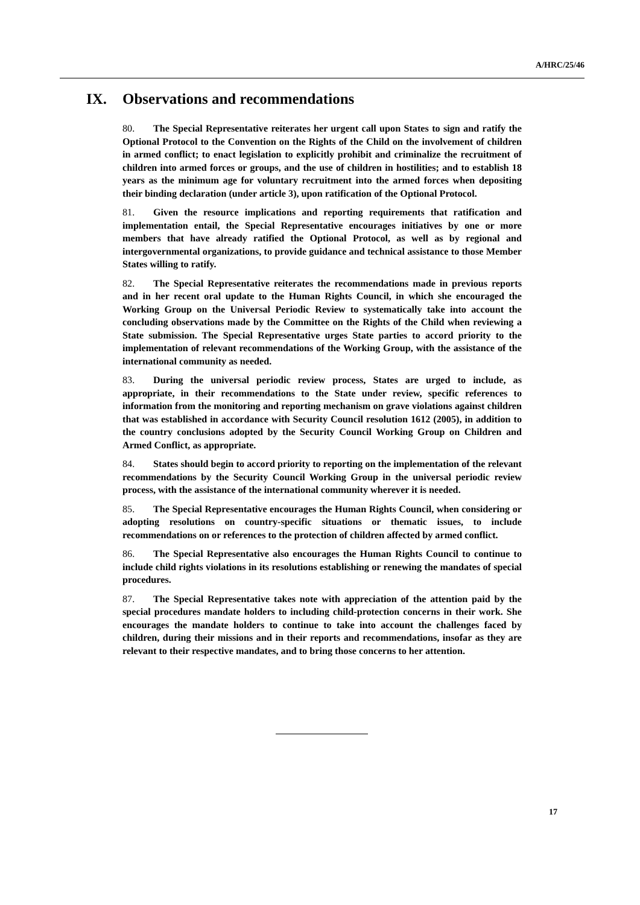A/HRC/25/46
IX. Observations and recommendations
80. The Special Representative reiterates her urgent call upon States to sign and ratify the Optional Protocol to the Convention on the Rights of the Child on the involvement of children in armed conflict; to enact legislation to explicitly prohibit and criminalize the recruitment of children into armed forces or groups, and the use of children in hostilities; and to establish 18 years as the minimum age for voluntary recruitment into the armed forces when depositing their binding declaration (under article 3), upon ratification of the Optional Protocol.
81. Given the resource implications and reporting requirements that ratification and implementation entail, the Special Representative encourages initiatives by one or more members that have already ratified the Optional Protocol, as well as by regional and intergovernmental organizations, to provide guidance and technical assistance to those Member States willing to ratify.
82. The Special Representative reiterates the recommendations made in previous reports and in her recent oral update to the Human Rights Council, in which she encouraged the Working Group on the Universal Periodic Review to systematically take into account the concluding observations made by the Committee on the Rights of the Child when reviewing a State submission. The Special Representative urges State parties to accord priority to the implementation of relevant recommendations of the Working Group, with the assistance of the international community as needed.
83. During the universal periodic review process, States are urged to include, as appropriate, in their recommendations to the State under review, specific references to information from the monitoring and reporting mechanism on grave violations against children that was established in accordance with Security Council resolution 1612 (2005), in addition to the country conclusions adopted by the Security Council Working Group on Children and Armed Conflict, as appropriate.
84. States should begin to accord priority to reporting on the implementation of the relevant recommendations by the Security Council Working Group in the universal periodic review process, with the assistance of the international community wherever it is needed.
85. The Special Representative encourages the Human Rights Council, when considering or adopting resolutions on country-specific situations or thematic issues, to include recommendations on or references to the protection of children affected by armed conflict.
86. The Special Representative also encourages the Human Rights Council to continue to include child rights violations in its resolutions establishing or renewing the mandates of special procedures.
87. The Special Representative takes note with appreciation of the attention paid by the special procedures mandate holders to including child-protection concerns in their work. She encourages the mandate holders to continue to take into account the challenges faced by children, during their missions and in their reports and recommendations, insofar as they are relevant to their respective mandates, and to bring those concerns to her attention.
17